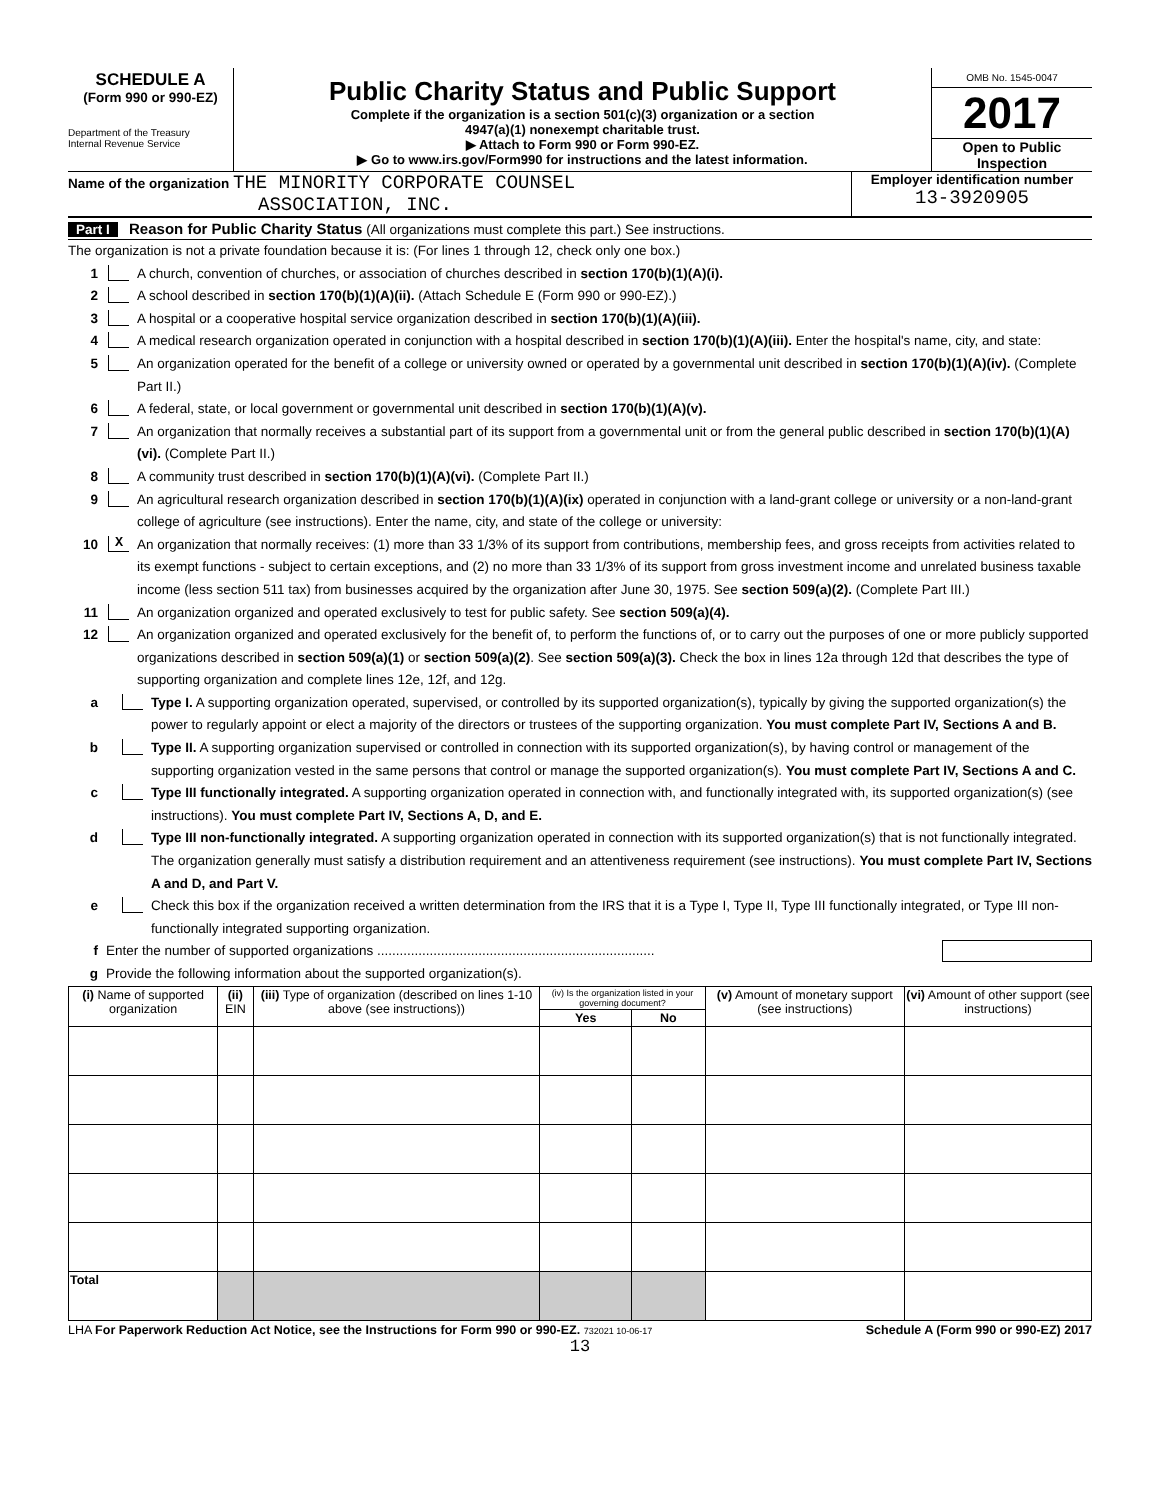SCHEDULE A
(Form 990 or 990-EZ)
Department of the Treasury
Internal Revenue Service
Public Charity Status and Public Support
Complete if the organization is a section 501(c)(3) organization or a section
4947(a)(1) nonexempt charitable trust.
▶ Attach to Form 990 or Form 990-EZ.
▶ Go to www.irs.gov/Form990 for instructions and the latest information.
OMB No. 1545-0047
2017
Open to Public
Inspection
Name of the organization THE MINORITY CORPORATE COUNSEL
ASSOCIATION, INC.
Employer identification number
13-3920905
Part I Reason for Public Charity Status (All organizations must complete this part.) See instructions.
The organization is not a private foundation because it is: (For lines 1 through 12, check only one box.)
1 A church, convention of churches, or association of churches described in section 170(b)(1)(A)(i).
2 A school described in section 170(b)(1)(A)(ii). (Attach Schedule E (Form 990 or 990-EZ).)
3 A hospital or a cooperative hospital service organization described in section 170(b)(1)(A)(iii).
4 A medical research organization operated in conjunction with a hospital described in section 170(b)(1)(A)(iii). Enter the hospital's name, city, and state:
5 An organization operated for the benefit of a college or university owned or operated by a governmental unit described in section 170(b)(1)(A)(iv). (Complete Part II.)
6 A federal, state, or local government or governmental unit described in section 170(b)(1)(A)(v).
7 An organization that normally receives a substantial part of its support from a governmental unit or from the general public described in section 170(b)(1)(A)(vi). (Complete Part II.)
8 A community trust described in section 170(b)(1)(A)(vi). (Complete Part II.)
9 An agricultural research organization described in section 170(b)(1)(A)(ix) operated in conjunction with a land-grant college or university or a non-land-grant college of agriculture (see instructions). Enter the name, city, and state of the college or university:
10 X An organization that normally receives: (1) more than 33 1/3% of its support from contributions, membership fees, and gross receipts from activities related to its exempt functions - subject to certain exceptions, and (2) no more than 33 1/3% of its support from gross investment income and unrelated business taxable income (less section 511 tax) from businesses acquired by the organization after June 30, 1975. See section 509(a)(2). (Complete Part III.)
11 An organization organized and operated exclusively to test for public safety. See section 509(a)(4).
12 An organization organized and operated exclusively for the benefit of, to perform the functions of, or to carry out the purposes of one or more publicly supported organizations described in section 509(a)(1) or section 509(a)(2). See section 509(a)(3). Check the box in lines 12a through 12d that describes the type of supporting organization and complete lines 12e, 12f, and 12g.
a Type I. A supporting organization operated, supervised, or controlled by its supported organization(s), typically by giving the supported organization(s) the power to regularly appoint or elect a majority of the directors or trustees of the supporting organization. You must complete Part IV, Sections A and B.
b Type II. A supporting organization supervised or controlled in connection with its supported organization(s), by having control or management of the supporting organization vested in the same persons that control or manage the supported organization(s). You must complete Part IV, Sections A and C.
c Type III functionally integrated. A supporting organization operated in connection with, and functionally integrated with, its supported organization(s) (see instructions). You must complete Part IV, Sections A, D, and E.
d Type III non-functionally integrated. A supporting organization operated in connection with its supported organization(s) that is not functionally integrated. The organization generally must satisfy a distribution requirement and an attentiveness requirement (see instructions). You must complete Part IV, Sections A and D, and Part V.
e Check this box if the organization received a written determination from the IRS that it is a Type I, Type II, Type III functionally integrated, or Type III non-functionally integrated supporting organization.
f Enter the number of supported organizations ..........................................................................
g Provide the following information about the supported organization(s).
| (i) Name of supported organization | (ii) EIN | (iii) Type of organization (described on lines 1-10 above (see instructions)) | (iv) Is the organization listed in your governing document? | | (v) Amount of monetary support (see instructions) | (vi) Amount of other support (see instructions) |
| --- | --- | --- | --- | --- | --- | --- |
| | | | Yes | No | | |
| Total | | | | | | |
LHA For Paperwork Reduction Act Notice, see the Instructions for Form 990 or 990-EZ. 732021 10-06-17 Schedule A (Form 990 or 990-EZ) 2017
13